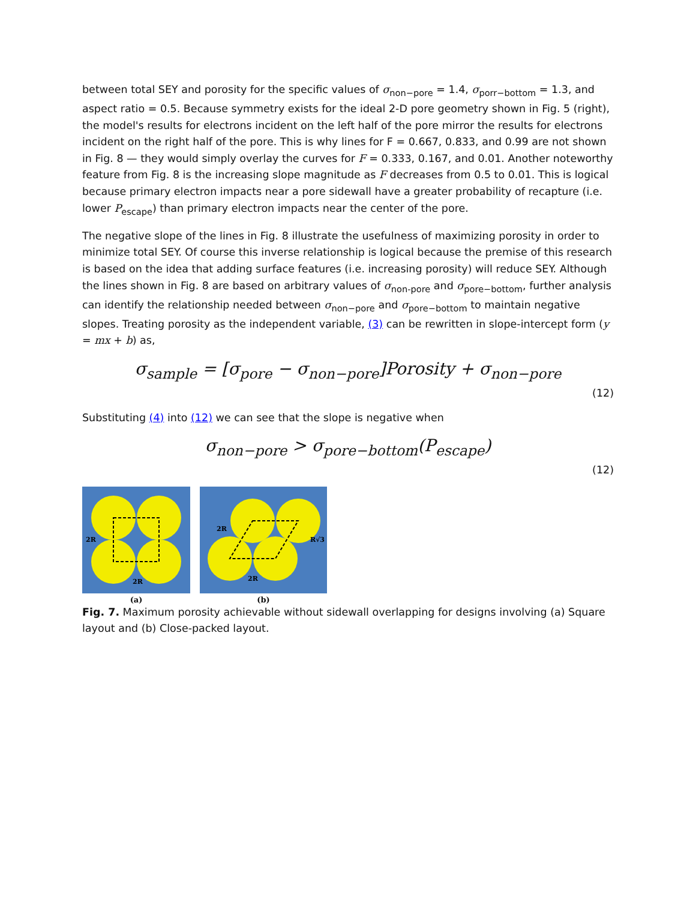between total SEY and porosity for the specific values of σ<sub>non−pore</sub> = 1.4, σ<sub>porr−bottom</sub> = 1.3, and aspect ratio = 0.5. Because symmetry exists for the ideal 2-D pore geometry shown in Fig. 5 (right), the model's results for electrons incident on the left half of the pore mirror the results for electrons incident on the right half of the pore. This is why lines for F = 0.667, 0.833, and 0.99 are not shown in Fig. 8 — they would simply overlay the curves for F = 0.333, 0.167, and 0.01. Another noteworthy feature from Fig. 8 is the increasing slope magnitude as F decreases from 0.5 to 0.01. This is logical because primary electron impacts near a pore sidewall have a greater probability of recapture (i.e. lower P<sub>escape</sub>) than primary electron impacts near the center of the pore.
The negative slope of the lines in Fig. 8 illustrate the usefulness of maximizing porosity in order to minimize total SEY. Of course this inverse relationship is logical because the premise of this research is based on the idea that adding surface features (i.e. increasing porosity) will reduce SEY. Although the lines shown in Fig. 8 are based on arbitrary values of σ<sub>non-pore</sub> and σ<sub>pore−bottom</sub>, further analysis can identify the relationship needed between σ<sub>non−pore</sub> and σ<sub>pore−bottom</sub> to maintain negative slopes. Treating porosity as the independent variable, (3) can be rewritten in slope-intercept form (y = mx + b) as,
σ<sub>sample</sub> = [σ<sub>pore</sub> − σ<sub>non−pore</sub>]Porosity + σ<sub>non−pore</sub>
(12)
Substituting (4) into (12) we can see that the slope is negative when
σ<sub>non−pore</sub> > σ<sub>pore−bottom</sub>(P<sub>escape</sub>)
(12)
2R
2R
(a)
2R
R√3
2R
(b)
Fig. 7. Maximum porosity achievable without sidewall overlapping for designs involving (a) Square layout and (b) Close-packed layout.